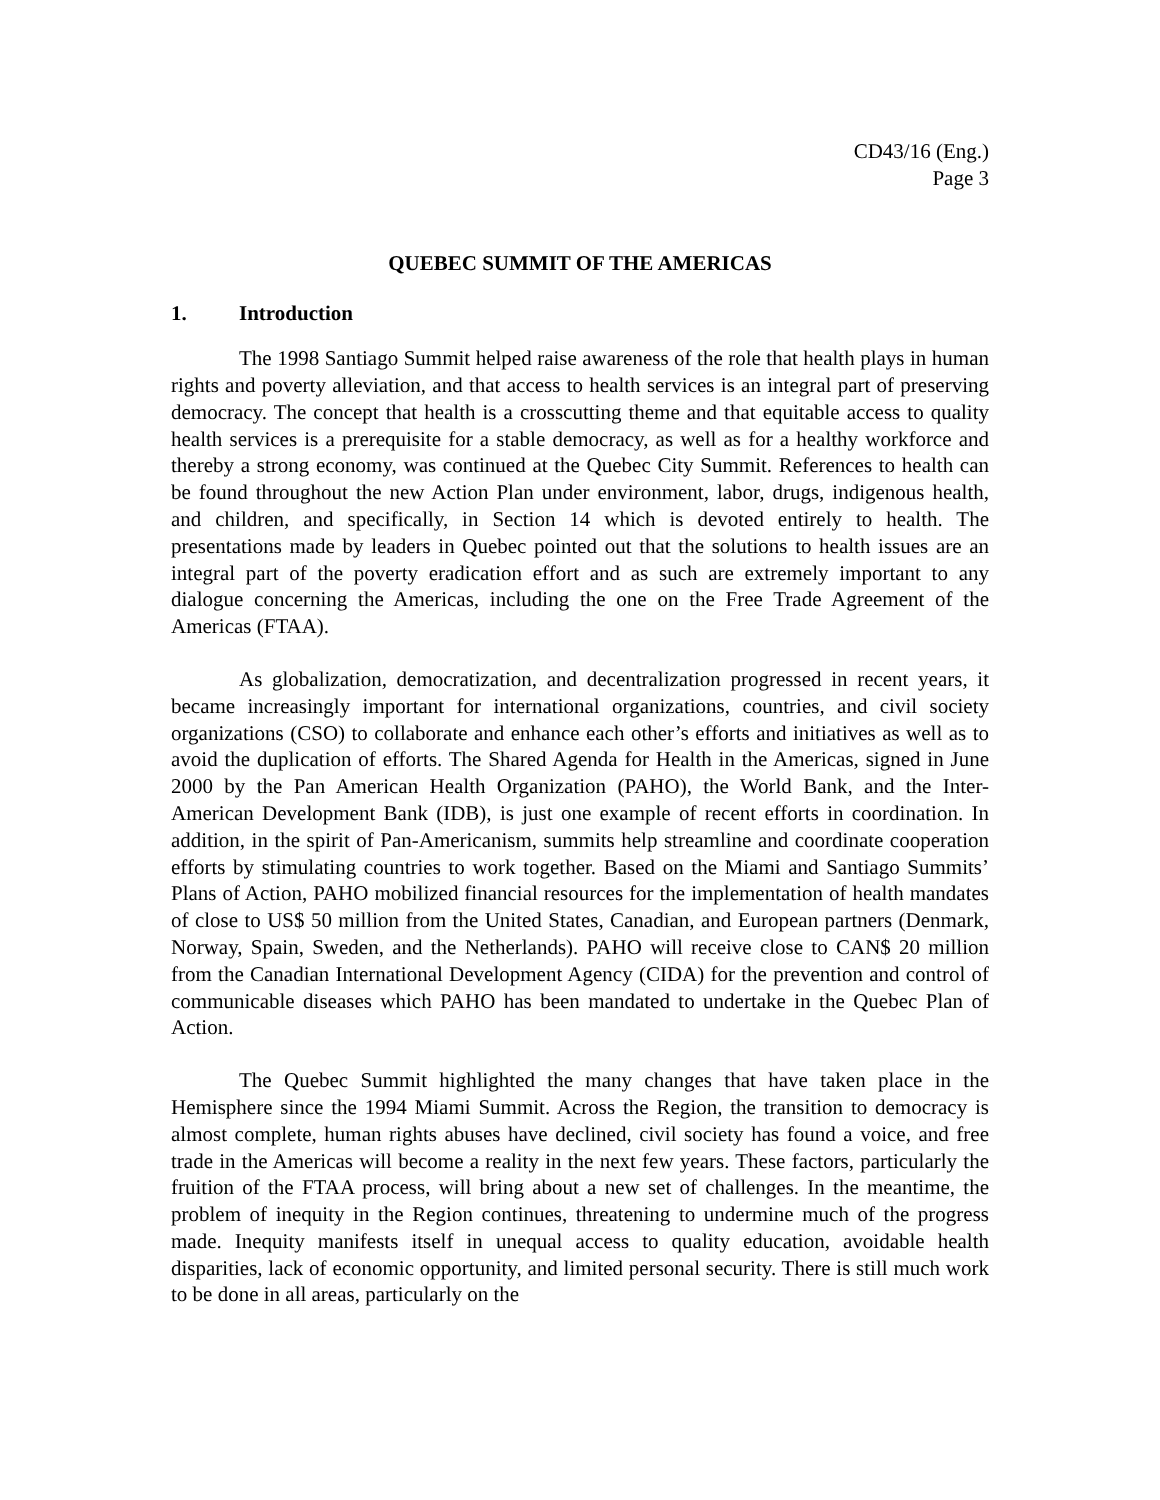CD43/16 (Eng.)
Page 3
QUEBEC SUMMIT OF THE AMERICAS
1. Introduction
The 1998 Santiago Summit helped raise awareness of the role that health plays in human rights and poverty alleviation, and that access to health services is an integral part of preserving democracy. The concept that health is a crosscutting theme and that equitable access to quality health services is a prerequisite for a stable democracy, as well as for a healthy workforce and thereby a strong economy, was continued at the Quebec City Summit. References to health can be found throughout the new Action Plan under environment, labor, drugs, indigenous health, and children, and specifically, in Section 14 which is devoted entirely to health. The presentations made by leaders in Quebec pointed out that the solutions to health issues are an integral part of the poverty eradication effort and as such are extremely important to any dialogue concerning the Americas, including the one on the Free Trade Agreement of the Americas (FTAA).
As globalization, democratization, and decentralization progressed in recent years, it became increasingly important for international organizations, countries, and civil society organizations (CSO) to collaborate and enhance each other’s efforts and initiatives as well as to avoid the duplication of efforts. The Shared Agenda for Health in the Americas, signed in June 2000 by the Pan American Health Organization (PAHO), the World Bank, and the Inter-American Development Bank (IDB), is just one example of recent efforts in coordination. In addition, in the spirit of Pan-Americanism, summits help streamline and coordinate cooperation efforts by stimulating countries to work together. Based on the Miami and Santiago Summits’ Plans of Action, PAHO mobilized financial resources for the implementation of health mandates of close to US$ 50 million from the United States, Canadian, and European partners (Denmark, Norway, Spain, Sweden, and the Netherlands). PAHO will receive close to CAN$ 20 million from the Canadian International Development Agency (CIDA) for the prevention and control of communicable diseases which PAHO has been mandated to undertake in the Quebec Plan of Action.
The Quebec Summit highlighted the many changes that have taken place in the Hemisphere since the 1994 Miami Summit. Across the Region, the transition to democracy is almost complete, human rights abuses have declined, civil society has found a voice, and free trade in the Americas will become a reality in the next few years. These factors, particularly the fruition of the FTAA process, will bring about a new set of challenges. In the meantime, the problem of inequity in the Region continues, threatening to undermine much of the progress made. Inequity manifests itself in unequal access to quality education, avoidable health disparities, lack of economic opportunity, and limited personal security. There is still much work to be done in all areas, particularly on the